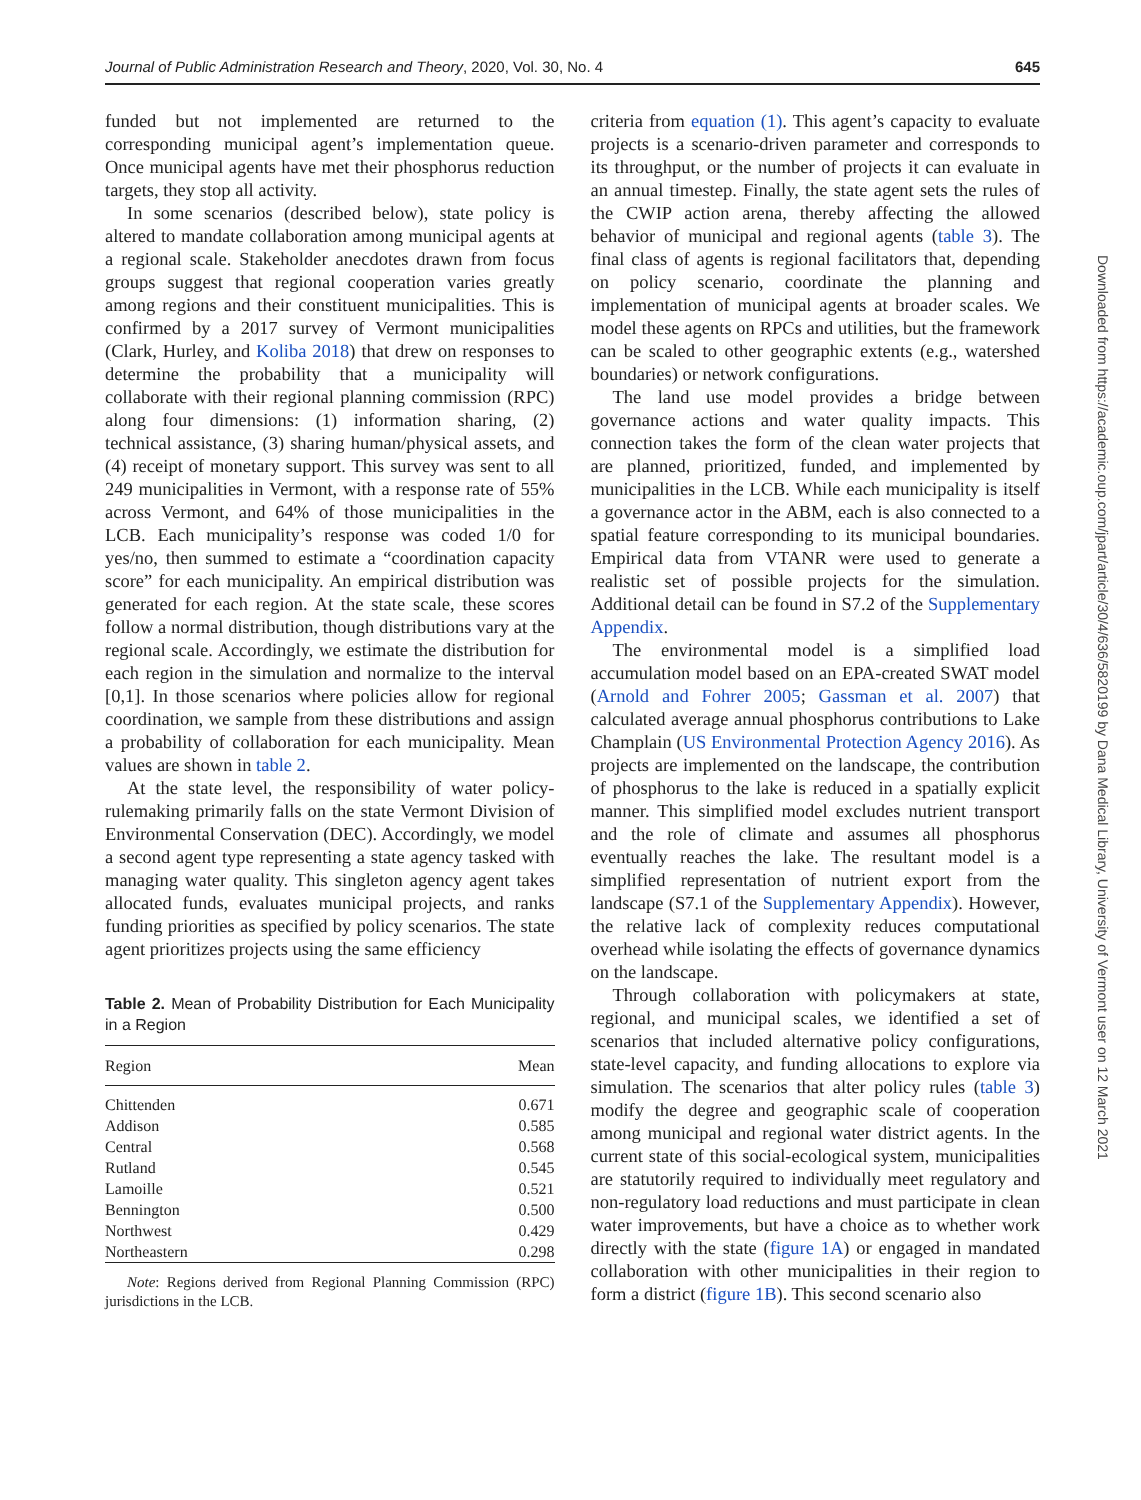Journal of Public Administration Research and Theory, 2020, Vol. 30, No. 4 645
funded but not implemented are returned to the corresponding municipal agent’s implementation queue. Once municipal agents have met their phosphorus reduction targets, they stop all activity.
In some scenarios (described below), state policy is altered to mandate collaboration among municipal agents at a regional scale. Stakeholder anecdotes drawn from focus groups suggest that regional cooperation varies greatly among regions and their constituent municipalities. This is confirmed by a 2017 survey of Vermont municipalities (Clark, Hurley, and Koliba 2018) that drew on responses to determine the probability that a municipality will collaborate with their regional planning commission (RPC) along four dimensions: (1) information sharing, (2) technical assistance, (3) sharing human/physical assets, and (4) receipt of monetary support. This survey was sent to all 249 municipalities in Vermont, with a response rate of 55% across Vermont, and 64% of those municipalities in the LCB. Each municipality’s response was coded 1/0 for yes/no, then summed to estimate a “coordination capacity score” for each municipality. An empirical distribution was generated for each region. At the state scale, these scores follow a normal distribution, though distributions vary at the regional scale. Accordingly, we estimate the distribution for each region in the simulation and normalize to the interval [0,1]. In those scenarios where policies allow for regional coordination, we sample from these distributions and assign a probability of collaboration for each municipality. Mean values are shown in table 2.
At the state level, the responsibility of water policy-rulemaking primarily falls on the state Vermont Division of Environmental Conservation (DEC). Accordingly, we model a second agent type representing a state agency tasked with managing water quality. This singleton agency agent takes allocated funds, evaluates municipal projects, and ranks funding priorities as specified by policy scenarios. The state agent prioritizes projects using the same efficiency
Table 2. Mean of Probability Distribution for Each Municipality in a Region
| Region | Mean |
| --- | --- |
| Chittenden | 0.671 |
| Addison | 0.585 |
| Central | 0.568 |
| Rutland | 0.545 |
| Lamoille | 0.521 |
| Bennington | 0.500 |
| Northwest | 0.429 |
| Northeastern | 0.298 |
Note: Regions derived from Regional Planning Commission (RPC) jurisdictions in the LCB.
criteria from equation (1). This agent’s capacity to evaluate projects is a scenario-driven parameter and corresponds to its throughput, or the number of projects it can evaluate in an annual timestep. Finally, the state agent sets the rules of the CWIP action arena, thereby affecting the allowed behavior of municipal and regional agents (table 3). The final class of agents is regional facilitators that, depending on policy scenario, coordinate the planning and implementation of municipal agents at broader scales. We model these agents on RPCs and utilities, but the framework can be scaled to other geographic extents (e.g., watershed boundaries) or network configurations.
The land use model provides a bridge between governance actions and water quality impacts. This connection takes the form of the clean water projects that are planned, prioritized, funded, and implemented by municipalities in the LCB. While each municipality is itself a governance actor in the ABM, each is also connected to a spatial feature corresponding to its municipal boundaries. Empirical data from VTANR were used to generate a realistic set of possible projects for the simulation. Additional detail can be found in S7.2 of the Supplementary Appendix.
The environmental model is a simplified load accumulation model based on an EPA-created SWAT model (Arnold and Fohrer 2005; Gassman et al. 2007) that calculated average annual phosphorus contributions to Lake Champlain (US Environmental Protection Agency 2016). As projects are implemented on the landscape, the contribution of phosphorus to the lake is reduced in a spatially explicit manner. This simplified model excludes nutrient transport and the role of climate and assumes all phosphorus eventually reaches the lake. The resultant model is a simplified representation of nutrient export from the landscape (S7.1 of the Supplementary Appendix). However, the relative lack of complexity reduces computational overhead while isolating the effects of governance dynamics on the landscape.
Through collaboration with policymakers at state, regional, and municipal scales, we identified a set of scenarios that included alternative policy configurations, state-level capacity, and funding allocations to explore via simulation. The scenarios that alter policy rules (table 3) modify the degree and geographic scale of cooperation among municipal and regional water district agents. In the current state of this social-ecological system, municipalities are statutorily required to individually meet regulatory and non-regulatory load reductions and must participate in clean water improvements, but have a choice as to whether work directly with the state (figure 1A) or engaged in mandated collaboration with other municipalities in their region to form a district (figure 1B). This second scenario also
Downloaded from https://academic.oup.com/jpart/article/30/4/636/5820199 by Dana Medical Library, University of Vermont user on 12 March 2021